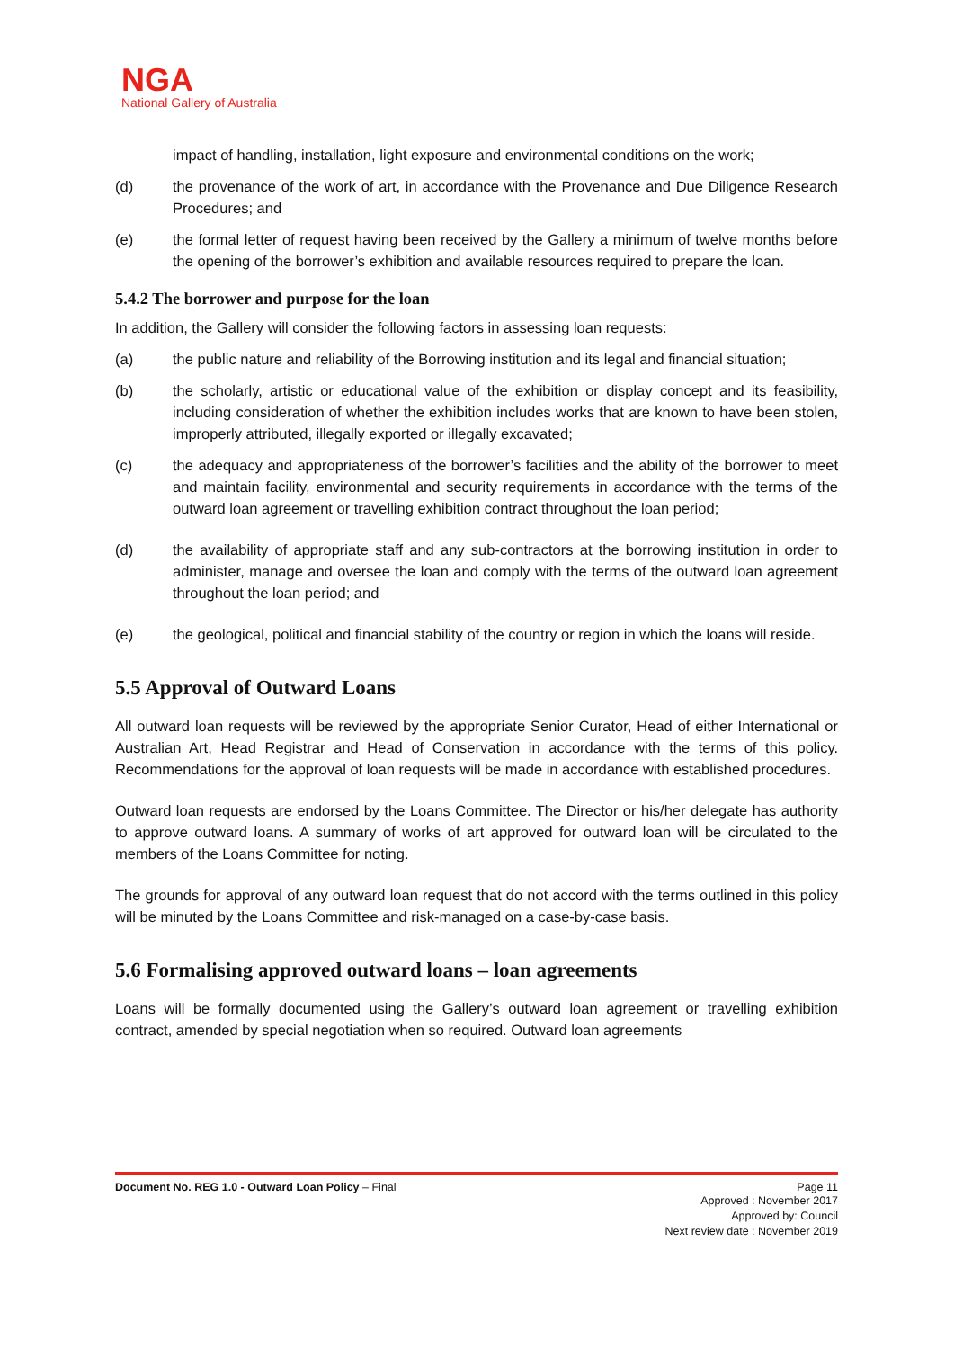NGA
National Gallery of Australia
impact of handling, installation, light exposure and environmental conditions on the work;
(d) the provenance of the work of art, in accordance with the Provenance and Due Diligence Research Procedures; and
(e) the formal letter of request having been received by the Gallery a minimum of twelve months before the opening of the borrower’s exhibition and available resources required to prepare the loan.
5.4.2 The borrower and purpose for the loan
In addition, the Gallery will consider the following factors in assessing loan requests:
(a) the public nature and reliability of the Borrowing institution and its legal and financial situation;
(b) the scholarly, artistic or educational value of the exhibition or display concept and its feasibility, including consideration of whether the exhibition includes works that are known to have been stolen, improperly attributed, illegally exported or illegally excavated;
(c) the adequacy and appropriateness of the borrower’s facilities and the ability of the borrower to meet and maintain facility, environmental and security requirements in accordance with the terms of the outward loan agreement or travelling exhibition contract throughout the loan period;
(d) the availability of appropriate staff and any sub-contractors at the borrowing institution in order to administer, manage and oversee the loan and comply with the terms of the outward loan agreement throughout the loan period; and
(e) the geological, political and financial stability of the country or region in which the loans will reside.
5.5 Approval of Outward Loans
All outward loan requests will be reviewed by the appropriate Senior Curator, Head of either International or Australian Art, Head Registrar and Head of Conservation in accordance with the terms of this policy. Recommendations for the approval of loan requests will be made in accordance with established procedures.
Outward loan requests are endorsed by the Loans Committee. The Director or his/her delegate has authority to approve outward loans. A summary of works of art approved for outward loan will be circulated to the members of the Loans Committee for noting.
The grounds for approval of any outward loan request that do not accord with the terms outlined in this policy will be minuted by the Loans Committee and risk-managed on a case-by-case basis.
5.6 Formalising approved outward loans – loan agreements
Loans will be formally documented using the Gallery’s outward loan agreement or travelling exhibition contract, amended by special negotiation when so required. Outward loan agreements
Document No. REG 1.0 - Outward Loan Policy – Final Page 11
Approved : November 2017
Approved by: Council
Next review date : November 2019